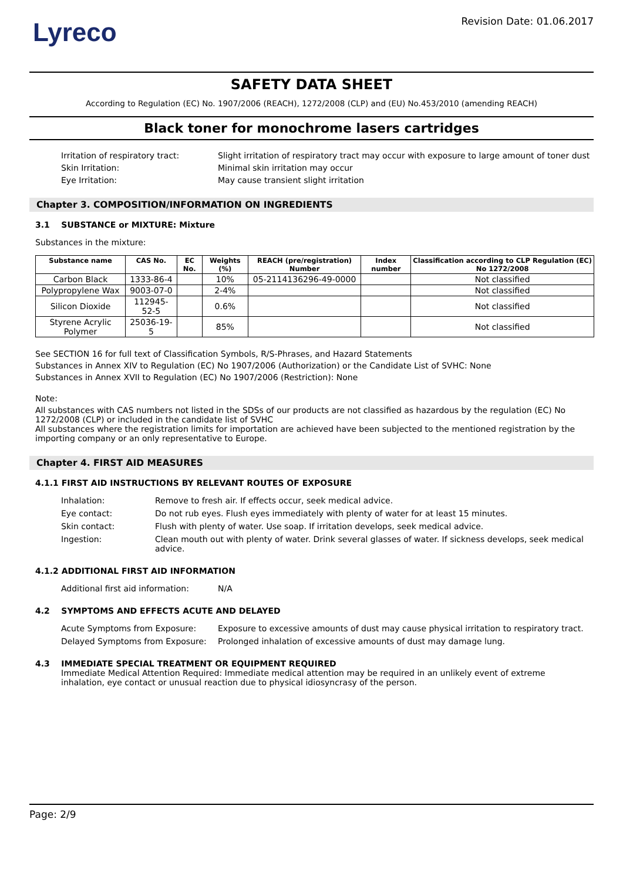Lyreco
Revision Date: 01.06.2017
SAFETY DATA SHEET
According to Regulation (EC) No. 1907/2006 (REACH), 1272/2008 (CLP) and (EU) No.453/2010 (amending REACH)
Black toner for monochrome lasers cartridges
Irritation of respiratory tract:
Slight irritation of respiratory tract may occur with exposure to large amount of toner dust
Skin Irritation:
Minimal skin irritation may occur
Eye Irritation:
May cause transient slight irritation
Chapter 3. COMPOSITION/INFORMATION ON INGREDIENTS
3.1 SUBSTANCE or MIXTURE: Mixture
Substances in the mixture:
| Substance name | CAS No. | EC No. | Weights (%) | REACH (pre/registration) Number | Index number | Classification according to CLP Regulation (EC) No 1272/2008 |
| --- | --- | --- | --- | --- | --- | --- |
| Carbon Black | 1333-86-4 | | 10% | 05-2114136296-49-0000 | | Not classified |
| Polypropylene Wax | 9003-07-0 | | 2-4% | | | Not classified |
| Silicon Dioxide | 112945-52-5 | | 0.6% | | | Not classified |
| Styrene Acrylic Polymer | 25036-19-5 | | 85% | | | Not classified |
See SECTION 16 for full text of Classification Symbols, R/S-Phrases, and Hazard Statements
Substances in Annex XIV to Regulation (EC) No 1907/2006 (Authorization) or the Candidate List of SVHC: None
Substances in Annex XVII to Regulation (EC) No 1907/2006 (Restriction): None
Note:
All substances with CAS numbers not listed in the SDSs of our products are not classified as hazardous by the regulation (EC) No 1272/2008 (CLP) or included in the candidate list of SVHC
All substances where the registration limits for importation are achieved have been subjected to the mentioned registration by the importing company or an only representative to Europe.
Chapter 4. FIRST AID MEASURES
4.1.1 FIRST AID INSTRUCTIONS BY RELEVANT ROUTES OF EXPOSURE
Inhalation:
Remove to fresh air. If effects occur, seek medical advice.
Eye contact:
Do not rub eyes. Flush eyes immediately with plenty of water for at least 15 minutes.
Skin contact:
Flush with plenty of water. Use soap. If irritation develops, seek medical advice.
Ingestion:
Clean mouth out with plenty of water. Drink several glasses of water. If sickness develops, seek medical advice.
4.1.2 ADDITIONAL FIRST AID INFORMATION
Additional first aid information:
N/A
4.2 SYMPTOMS AND EFFECTS ACUTE AND DELAYED
Acute Symptoms from Exposure:
Exposure to excessive amounts of dust may cause physical irritation to respiratory tract.
Delayed Symptoms from Exposure:
Prolonged inhalation of excessive amounts of dust may damage lung.
4.3 IMMEDIATE SPECIAL TREATMENT OR EQUIPMENT REQUIRED
Immediate Medical Attention Required: Immediate medical attention may be required in an unlikely event of extreme inhalation, eye contact or unusual reaction due to physical idiosyncrasy of the person.
Page: 2/9